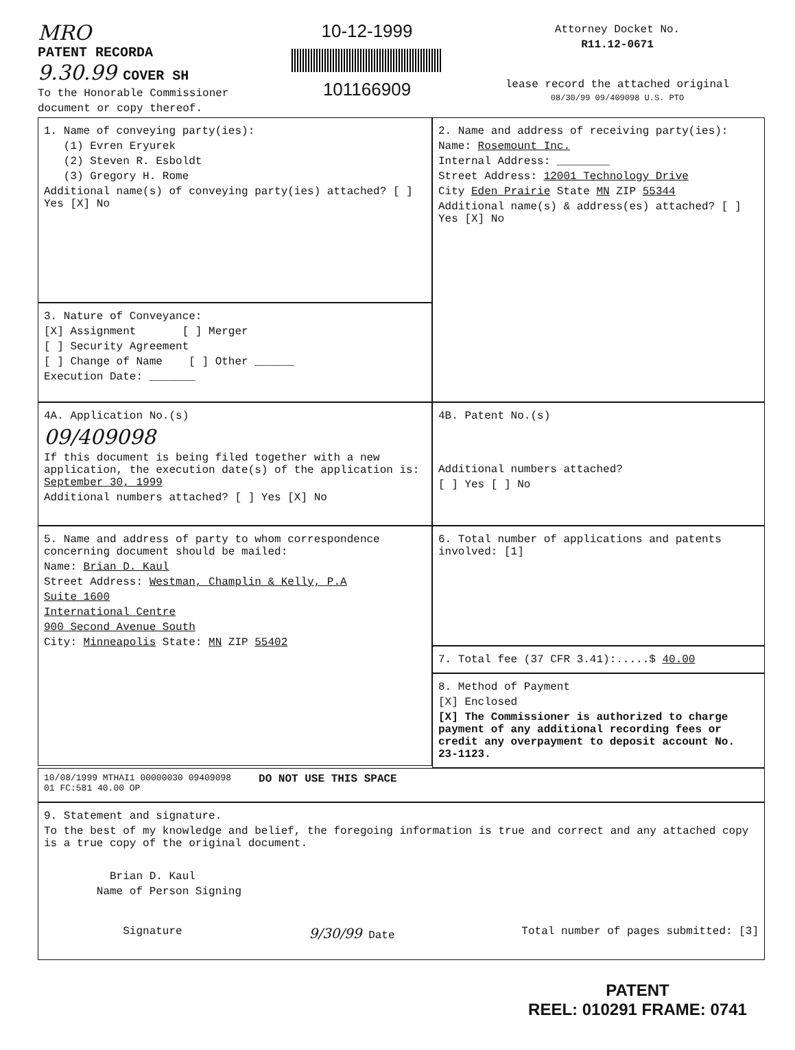MRO
PATENT RECORDA
9.30.99 COVER SH
To the Honorable Commissioner
document or copy thereof.
10-12-1999
101166909
Attorney Docket No.
R11.12-0671
lease record the attached original
08/30/99 09/409098 U.S. PTO
1. Name of conveying party(ies):
(1) Evren Eryurek
(2) Steven R. Esboldt
(3) Gregory H. Rome
Additional name(s) of conveying party(ies) attached? [ ] Yes [X] No
2. Name and address of receiving party(ies):
Name: Rosemount Inc.
Internal Address: ________
Street Address: 12001 Technology Drive
City Eden Prairie State MN ZIP 55344
Additional name(s) & address(es) attached? [ ] Yes [X] No
3. Nature of Conveyance:
[X] Assignment [ ] Merger
[ ] Security Agreement
[ ] Change of Name [ ] Other ______
Execution Date: _______
4A. Application No.(s)
09/409098
If this document is being filed together with a new application, the execution date(s) of the application is: September 30, 1999
Additional numbers attached? [ ] Yes [X] No
4B. Patent No.(s)
Additional numbers attached?
[ ] Yes [ ] No
5. Name and address of party to whom correspondence concerning document should be mailed:
Name: Brian D. Kaul
Street Address: Westman, Champlin & Kelly, P.A
Suite 1600
International Centre
900 Second Avenue South
City: Minneapolis State: MN ZIP 55402
6. Total number of applications and patents involved: [1]
7. Total fee (37 CFR 3.41):.....$ 40.00
8. Method of Payment
[X] Enclosed
[X] The Commissioner is authorized to charge payment of any additional recording fees or credit any overpayment to deposit account No. 23-1123.
10/08/1999 MTHAI1 00000030 09409098
01 FC:581 40.00 OP DO NOT USE THIS SPACE
9. Statement and signature.
To the best of my knowledge and belief, the foregoing information is true and correct and any attached copy is a true copy of the original document.
Brian D. Kaul
Name of Person Signing
Signature 9/30/99 Date Total number of pages submitted: [3]
PATENT
REEL: 010291 FRAME: 0741